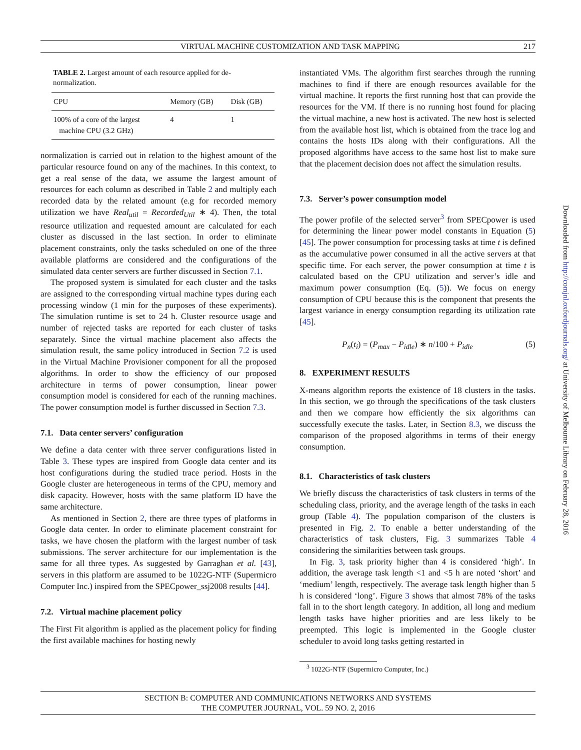VIRTUAL MACHINE CUSTOMIZATION AND TASK MAPPING 217
TABLE 2. Largest amount of each resource applied for de-normalization.
| CPU | Memory (GB) | Disk (GB) |
| --- | --- | --- |
| 100% of a core of the largest machine CPU (3.2 GHz) | 4 | 1 |
normalization is carried out in relation to the highest amount of the particular resource found on any of the machines. In this context, to get a real sense of the data, we assume the largest amount of resources for each column as described in Table 2 and multiply each recorded data by the related amount (e.g for recorded memory utilization we have Real<sub>util</sub> = Recorded<sub>Util</sub> ∗ 4). Then, the total resource utilization and requested amount are calculated for each cluster as discussed in the last section. In order to eliminate placement constraints, only the tasks scheduled on one of the three available platforms are considered and the configurations of the simulated data center servers are further discussed in Section 7.1.
The proposed system is simulated for each cluster and the tasks are assigned to the corresponding virtual machine types during each processing window (1 min for the purposes of these experiments). The simulation runtime is set to 24 h. Cluster resource usage and number of rejected tasks are reported for each cluster of tasks separately. Since the virtual machine placement also affects the simulation result, the same policy introduced in Section 7.2 is used in the Virtual Machine Provisioner component for all the proposed algorithms. In order to show the efficiency of our proposed architecture in terms of power consumption, linear power consumption model is considered for each of the running machines. The power consumption model is further discussed in Section 7.3.
7.1. Data center servers’ configuration
We define a data center with three server configurations listed in Table 3. These types are inspired from Google data center and its host configurations during the studied trace period. Hosts in the Google cluster are heterogeneous in terms of the CPU, memory and disk capacity. However, hosts with the same platform ID have the same architecture.
As mentioned in Section 2, there are three types of platforms in Google data center. In order to eliminate placement constraint for tasks, we have chosen the platform with the largest number of task submissions. The server architecture for our implementation is the same for all three types. As suggested by Garraghan et al. [43], servers in this platform are assumed to be 1022G-NTF (Supermicro Computer Inc.) inspired from the SPECpower_ssj2008 results [44].
7.2. Virtual machine placement policy
The First Fit algorithm is applied as the placement policy for finding the first available machines for hosting newly
instantiated VMs. The algorithm first searches through the running machines to find if there are enough resources available for the virtual machine. It reports the first running host that can provide the resources for the VM. If there is no running host found for placing the virtual machine, a new host is activated. The new host is selected from the available host list, which is obtained from the trace log and contains the hosts IDs along with their configurations. All the proposed algorithms have access to the same host list to make sure that the placement decision does not affect the simulation results.
7.3. Server’s power consumption model
The power profile of the selected server<sup>3</sup> from SPECpower is used for determining the linear power model constants in Equation (5) [45]. The power consumption for processing tasks at time t is defined as the accumulative power consumed in all the active servers at that specific time. For each server, the power consumption at time t is calculated based on the CPU utilization and server’s idle and maximum power consumption (Eq. (5)). We focus on energy consumption of CPU because this is the component that presents the largest variance in energy consumption regarding its utilization rate [45].
P<sub>n</sub>(t<sub>i</sub>) = (P<sub>max</sub> − P<sub>idle</sub>) ∗ n/100 + P<sub>idle</sub> (5)
8. EXPERIMENT RESULTS
X-means algorithm reports the existence of 18 clusters in the tasks. In this section, we go through the specifications of the task clusters and then we compare how efficiently the six algorithms can successfully execute the tasks. Later, in Section 8.3, we discuss the comparison of the proposed algorithms in terms of their energy consumption.
8.1. Characteristics of task clusters
We briefly discuss the characteristics of task clusters in terms of the scheduling class, priority, and the average length of the tasks in each group (Table 4). The population comparison of the clusters is presented in Fig. 2. To enable a better understanding of the characteristics of task clusters, Fig. 3 summarizes Table 4 considering the similarities between task groups.
In Fig. 3, task priority higher than 4 is considered ‘high’. In addition, the average task length <1 and <5 h are noted ‘short’ and ‘medium’ length, respectively. The average task length higher than 5 h is considered ‘long’. Figure 3 shows that almost 78% of the tasks fall in to the short length category. In addition, all long and medium length tasks have higher priorities and are less likely to be preempted. This logic is implemented in the Google cluster scheduler to avoid long tasks getting restarted in
<sup>3</sup> 1022G-NTF (Supermicro Computer, Inc.)
Downloaded from http://comjnl.oxfordjournals.org/ at University of Melbourne Library on February 28, 2016
SECTION B: COMPUTER AND COMMUNICATIONS NETWORKS AND SYSTEMS
THE COMPUTER JOURNAL, VOL. 59 NO. 2, 2016